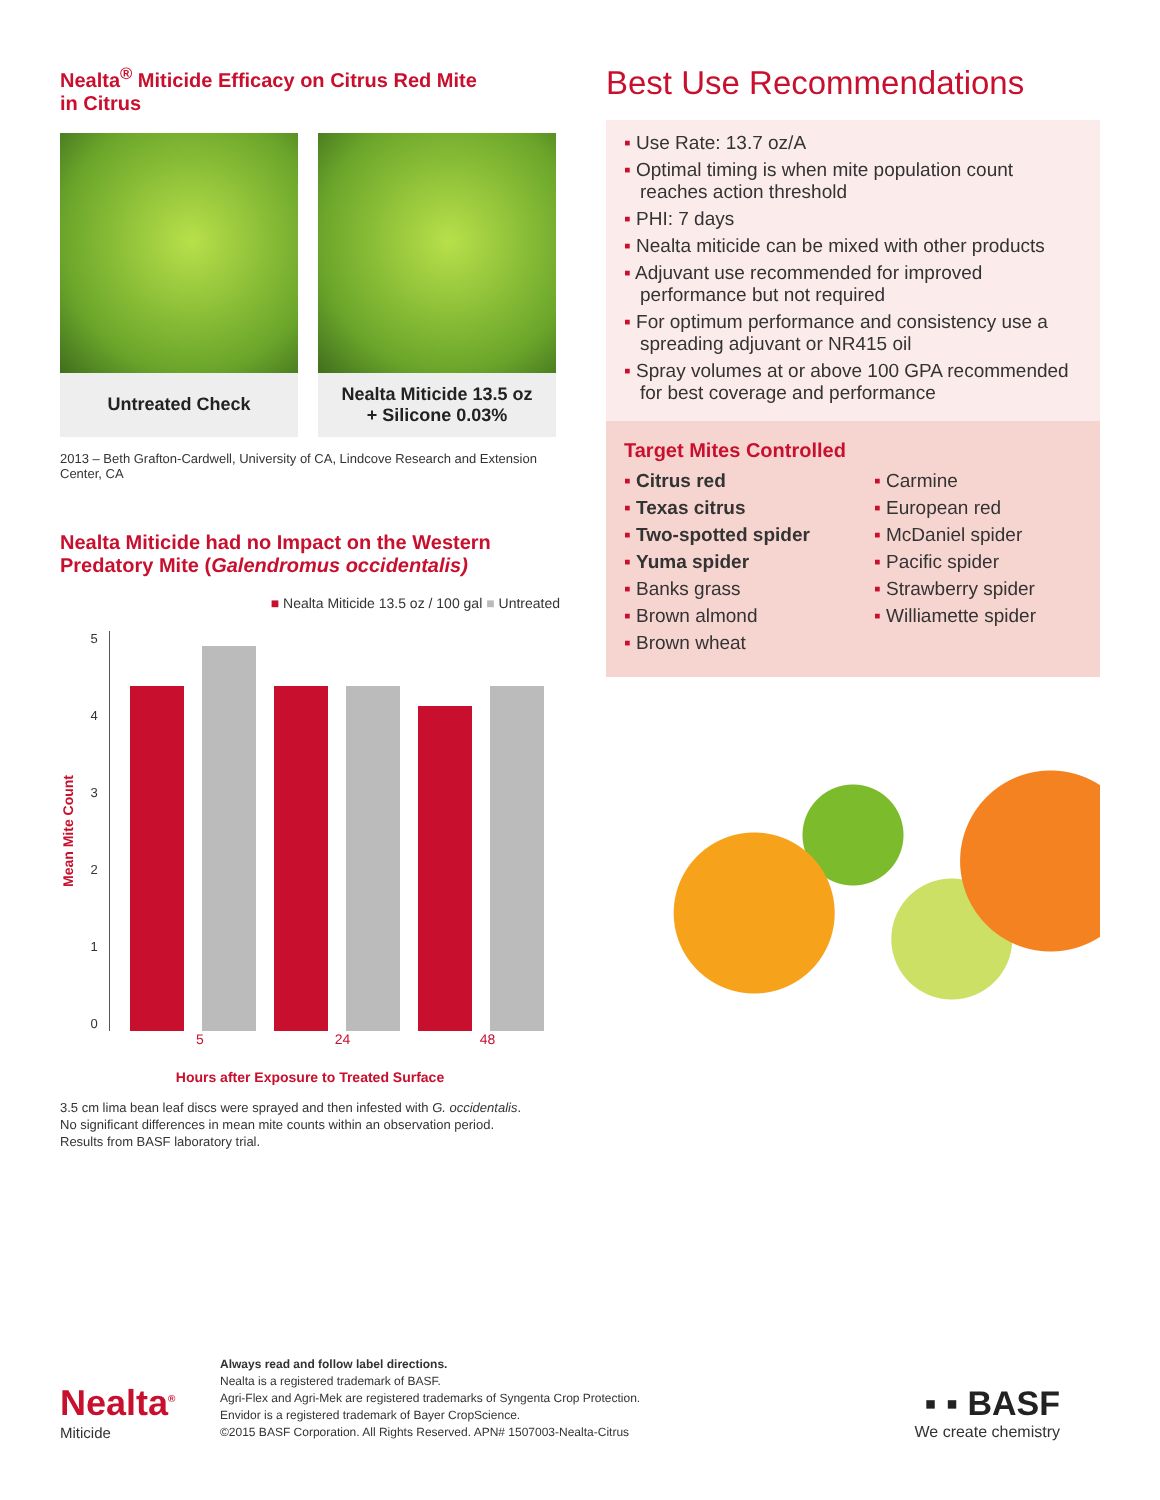Nealta<sup>®</sup> Miticide Efficacy on Citrus Red Mite
in Citrus
Untreated Check Nealta Miticide 13.5 oz
+ Silicone 0.03%
2013 – Beth Grafton-Cardwell, University of CA, Lindcove Research and Extension Center, CA
Nealta Miticide had no Impact on the Western Predatory Mite (Galendromus occidentalis)
■ Nealta Miticide 13.5 oz / 100 gal ■ Untreated
Mean Mite Count
543210
5 24 48
Hours after Exposure to Treated Surface
3.5 cm lima bean leaf discs were sprayed and then infested with G. occidentalis.
No significant differences in mean mite counts within an observation period.
Results from BASF laboratory trial.
Best Use Recommendations
▪ Use Rate: 13.7 oz/A
▪ Optimal timing is when mite population count reaches action threshold
▪ PHI: 7 days
▪ Nealta miticide can be mixed with other products
▪ Adjuvant use recommended for improved performance but not required
▪ For optimum performance and consistency use a spreading adjuvant or NR415 oil
▪ Spray volumes at or above 100 GPA recommended for best coverage and performance
Target Mites Controlled
▪ Citrus red
▪ Texas citrus
▪ Two-spotted spider
▪ Yuma spider
▪ Banks grass
▪ Brown almond
▪ Brown wheat
▪ Carmine
▪ European red
▪ McDaniel spider
▪ Pacific spider
▪ Strawberry spider
▪ Williamette spider
Nealta<sup>®</sup>
Miticide
Always read and follow label directions.
Nealta is a registered trademark of BASF.
Agri-Flex and Agri-Mek are registered trademarks of Syngenta Crop Protection.
Envidor is a registered trademark of Bayer CropScience.
©2015 BASF Corporation. All Rights Reserved. APN# 1507003-Nealta-Citrus
▪ ▪ BASF
We create chemistry